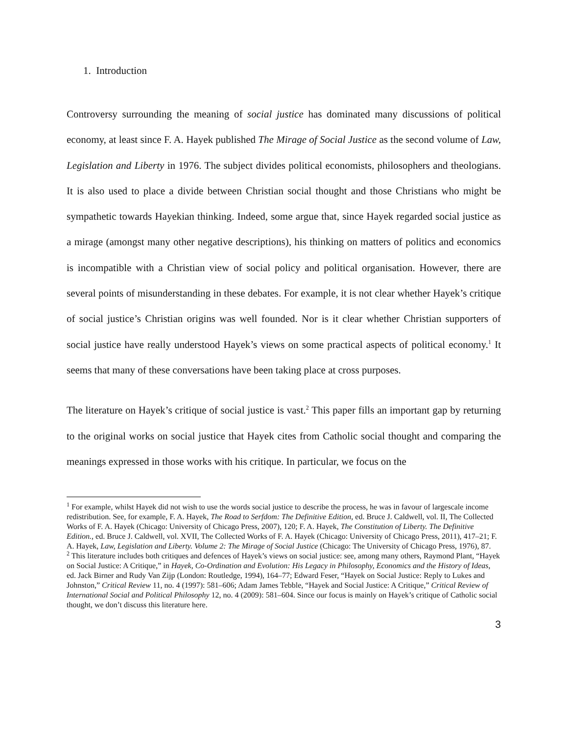1. Introduction
Controversy surrounding the meaning of social justice has dominated many discussions of political economy, at least since F. A. Hayek published The Mirage of Social Justice as the second volume of Law, Legislation and Liberty in 1976. The subject divides political economists, philosophers and theologians. It is also used to place a divide between Christian social thought and those Christians who might be sympathetic towards Hayekian thinking. Indeed, some argue that, since Hayek regarded social justice as a mirage (amongst many other negative descriptions), his thinking on matters of politics and economics is incompatible with a Christian view of social policy and political organisation. However, there are several points of misunderstanding in these debates. For example, it is not clear whether Hayek’s critique of social justice’s Christian origins was well founded. Nor is it clear whether Christian supporters of social justice have really understood Hayek’s views on some practical aspects of political economy.<sup>1</sup> It seems that many of these conversations have been taking place at cross purposes.
The literature on Hayek’s critique of social justice is vast.<sup>2</sup> This paper fills an important gap by returning to the original works on social justice that Hayek cites from Catholic social thought and comparing the meanings expressed in those works with his critique. In particular, we focus on the
<sup>1</sup> For example, whilst Hayek did not wish to use the words social justice to describe the process, he was in favour of largescale income redistribution. See, for example, F. A. Hayek, The Road to Serfdom: The Definitive Edition, ed. Bruce J. Caldwell, vol. II, The Collected Works of F. A. Hayek (Chicago: University of Chicago Press, 2007), 120; F. A. Hayek, The Constitution of Liberty. The Definitive Edition., ed. Bruce J. Caldwell, vol. XVII, The Collected Works of F. A. Hayek (Chicago: University of Chicago Press, 2011), 417–21; F. A. Hayek, Law, Legislation and Liberty. Volume 2: The Mirage of Social Justice (Chicago: The University of Chicago Press, 1976), 87.
<sup>2</sup> This literature includes both critiques and defences of Hayek’s views on social justice: see, among many others, Raymond Plant, “Hayek on Social Justice: A Critique,” in Hayek, Co-Ordination and Evolution: His Legacy in Philosophy, Economics and the History of Ideas, ed. Jack Birner and Rudy Van Zijp (London: Routledge, 1994), 164–77; Edward Feser, “Hayek on Social Justice: Reply to Lukes and Johnston,” Critical Review 11, no. 4 (1997): 581–606; Adam James Tebble, “Hayek and Social Justice: A Critique,” Critical Review of International Social and Political Philosophy 12, no. 4 (2009): 581–604. Since our focus is mainly on Hayek’s critique of Catholic social thought, we don’t discuss this literature here.
3